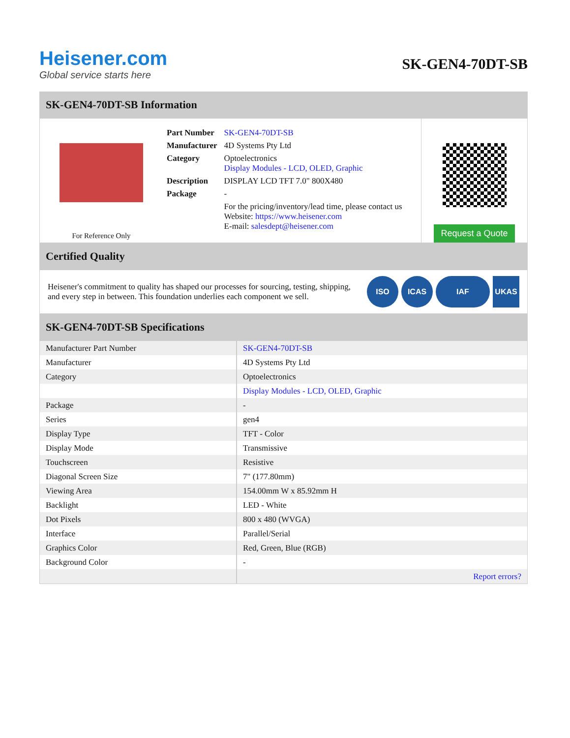Heisener.com
Global service starts here
SK-GEN4-70DT-SB
SK-GEN4-70DT-SB Information
For Reference Only
| Part Number | SK-GEN4-70DT-SB |
| Manufacturer | 4D Systems Pty Ltd |
| Category | Optoelectronics Display Modules - LCD, OLED, Graphic |
| Description | DISPLAY LCD TFT 7.0" 800X480 |
| Package | - |
| | For the pricing/inventory/lead time, please contact us Website: https://www.heisener.com E-mail: salesdept@heisener.com |
Request a Quote
Certified Quality
Heisener's commitment to quality has shaped our processes for sourcing, testing, shipping, and every step in between. This foundation underlies each component we sell.
ISO ICAS IAF UKAS
SK-GEN4-70DT-SB Specifications
| Manufacturer Part Number | SK-GEN4-70DT-SB |
| Manufacturer | 4D Systems Pty Ltd |
| Category | Optoelectronics |
| | Display Modules - LCD, OLED, Graphic |
| Package | - |
| Series | gen4 |
| Display Type | TFT - Color |
| Display Mode | Transmissive |
| Touchscreen | Resistive |
| Diagonal Screen Size | 7" (177.80mm) |
| Viewing Area | 154.00mm W x 85.92mm H |
| Backlight | LED - White |
| Dot Pixels | 800 x 480 (WVGA) |
| Interface | Parallel/Serial |
| Graphics Color | Red, Green, Blue (RGB) |
| Background Color | - |
| | Report errors? |